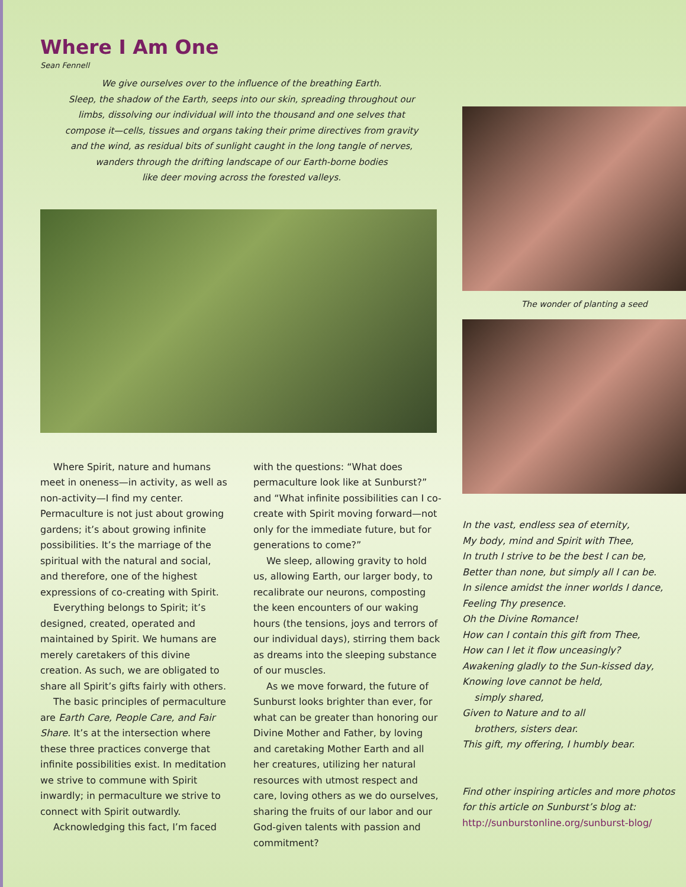Where I Am One
Sean Fennell
We give ourselves over to the influence of the breathing Earth.
Sleep, the shadow of the Earth, seeps into our skin, spreading throughout our
limbs, dissolving our individual will into the thousand and one selves that
compose it—cells, tissues and organs taking their prime directives from gravity
and the wind, as residual bits of sunlight caught in the long tangle of nerves,
wanders through the drifting landscape of our Earth-borne bodies
like deer moving across the forested valleys.
Where Spirit, nature and humans meet in oneness—in activity, as well as non-activity—I find my center. Permaculture is not just about growing gardens; it’s about growing infinite possibilities. It’s the marriage of the spiritual with the natural and social, and therefore, one of the highest expressions of co-creating with Spirit.
Everything belongs to Spirit; it’s designed, created, operated and maintained by Spirit. We humans are merely caretakers of this divine creation. As such, we are obligated to share all Spirit’s gifts fairly with others.
The basic principles of permaculture are Earth Care, People Care, and Fair Share. It’s at the intersection where these three practices converge that infinite possibilities exist. In meditation we strive to commune with Spirit inwardly; in permaculture we strive to connect with Spirit outwardly.
Acknowledging this fact, I’m faced
with the questions: “What does permaculture look like at Sunburst?” and “What infinite possibilities can I co-create with Spirit moving forward—not only for the immediate future, but for generations to come?”
We sleep, allowing gravity to hold us, allowing Earth, our larger body, to recalibrate our neurons, composting the keen encounters of our waking hours (the tensions, joys and terrors of our individual days), stirring them back as dreams into the sleeping substance of our muscles.
As we move forward, the future of Sunburst looks brighter than ever, for what can be greater than honoring our Divine Mother and Father, by loving and caretaking Mother Earth and all her creatures, utilizing her natural resources with utmost respect and care, loving others as we do ourselves, sharing the fruits of our labor and our God-given talents with passion and commitment?
The wonder of planting a seed
In the vast, endless sea of eternity,
My body, mind and Spirit with Thee,
In truth I strive to be the best I can be,
Better than none, but simply all I can be.
In silence amidst the inner worlds I dance,
Feeling Thy presence.
Oh the Divine Romance!
How can I contain this gift from Thee,
How can I let it flow unceasingly?
Awakening gladly to the Sun-kissed day,
Knowing love cannot be held,
simply shared,
Given to Nature and to all
brothers, sisters dear.
This gift, my offering, I humbly bear.
Find other inspiring articles and more photos for this article on Sunburst’s blog at:
http://sunburstonline.org/sunburst-blog/